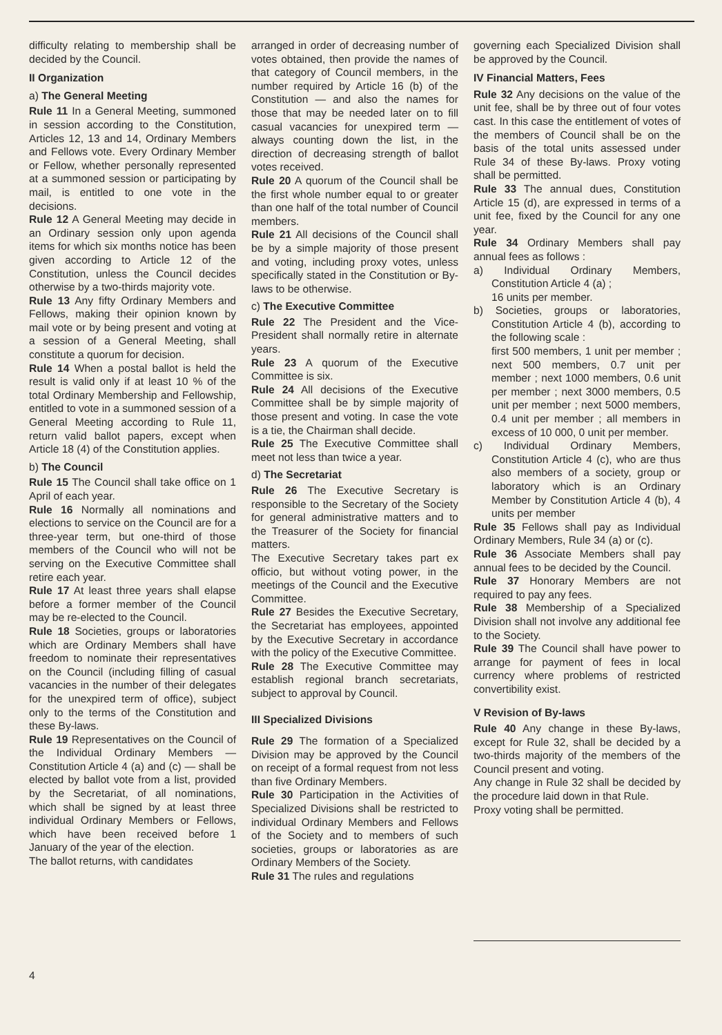difficulty relating to membership shall be decided by the Council.
II Organization
a) The General Meeting
Rule 11 In a General Meeting, summoned in session according to the Constitution, Articles 12, 13 and 14, Ordinary Members and Fellows vote. Every Ordinary Member or Fellow, whether personally represented at a summoned session or participating by mail, is entitled to one vote in the decisions.
Rule 12 A General Meeting may decide in an Ordinary session only upon agenda items for which six months notice has been given according to Article 12 of the Constitution, unless the Council decides otherwise by a two-thirds majority vote.
Rule 13 Any fifty Ordinary Members and Fellows, making their opinion known by mail vote or by being present and voting at a session of a General Meeting, shall constitute a quorum for decision.
Rule 14 When a postal ballot is held the result is valid only if at least 10 % of the total Ordinary Membership and Fellowship, entitled to vote in a summoned session of a General Meeting according to Rule 11, return valid ballot papers, except when Article 18 (4) of the Constitution applies.
b) The Council
Rule 15 The Council shall take office on 1 April of each year.
Rule 16 Normally all nominations and elections to service on the Council are for a three-year term, but one-third of those members of the Council who will not be serving on the Executive Committee shall retire each year.
Rule 17 At least three years shall elapse before a former member of the Council may be re-elected to the Council.
Rule 18 Societies, groups or laboratories which are Ordinary Members shall have freedom to nominate their representatives on the Council (including filling of casual vacancies in the number of their delegates for the unexpired term of office), subject only to the terms of the Constitution and these By-laws.
Rule 19 Representatives on the Council of the Individual Ordinary Members — Constitution Article 4 (a) and (c) — shall be elected by ballot vote from a list, provided by the Secretariat, of all nominations, which shall be signed by at least three individual Ordinary Members or Fellows, which have been received before 1 January of the year of the election.
The ballot returns, with candidates
arranged in order of decreasing number of votes obtained, then provide the names of that category of Council members, in the number required by Article 16 (b) of the Constitution — and also the names for those that may be needed later on to fill casual vacancies for unexpired term — always counting down the list, in the direction of decreasing strength of ballot votes received.
Rule 20 A quorum of the Council shall be the first whole number equal to or greater than one half of the total number of Council members.
Rule 21 All decisions of the Council shall be by a simple majority of those present and voting, including proxy votes, unless specifically stated in the Constitution or By-laws to be otherwise.
c) The Executive Committee
Rule 22 The President and the Vice-President shall normally retire in alternate years.
Rule 23 A quorum of the Executive Committee is six.
Rule 24 All decisions of the Executive Committee shall be by simple majority of those present and voting. In case the vote is a tie, the Chairman shall decide.
Rule 25 The Executive Committee shall meet not less than twice a year.
d) The Secretariat
Rule 26 The Executive Secretary is responsible to the Secretary of the Society for general administrative matters and to the Treasurer of the Society for financial matters.
The Executive Secretary takes part ex officio, but without voting power, in the meetings of the Council and the Executive Committee.
Rule 27 Besides the Executive Secretary, the Secretariat has employees, appointed by the Executive Secretary in accordance with the policy of the Executive Committee.
Rule 28 The Executive Committee may establish regional branch secretariats, subject to approval by Council.
III Specialized Divisions
Rule 29 The formation of a Specialized Division may be approved by the Council on receipt of a formal request from not less than five Ordinary Members.
Rule 30 Participation in the Activities of Specialized Divisions shall be restricted to individual Ordinary Members and Fellows of the Society and to members of such societies, groups or laboratories as are Ordinary Members of the Society.
Rule 31 The rules and regulations
governing each Specialized Division shall be approved by the Council.
IV Financial Matters, Fees
Rule 32 Any decisions on the value of the unit fee, shall be by three out of four votes cast. In this case the entitlement of votes of the members of Council shall be on the basis of the total units assessed under Rule 34 of these By-laws. Proxy voting shall be permitted.
Rule 33 The annual dues, Constitution Article 15 (d), are expressed in terms of a unit fee, fixed by the Council for any one year.
Rule 34 Ordinary Members shall pay annual fees as follows :
a) Individual Ordinary Members, Constitution Article 4 (a) ;
16 units per member.
b) Societies, groups or laboratories, Constitution Article 4 (b), according to the following scale :
first 500 members, 1 unit per member ; next 500 members, 0.7 unit per member ; next 1000 members, 0.6 unit per member ; next 3000 members, 0.5 unit per member ; next 5000 members, 0.4 unit per member ; all members in excess of 10 000, 0 unit per member.
c) Individual Ordinary Members, Constitution Article 4 (c), who are thus also members of a society, group or laboratory which is an Ordinary Member by Constitution Article 4 (b), 4 units per member
Rule 35 Fellows shall pay as Individual Ordinary Members, Rule 34 (a) or (c).
Rule 36 Associate Members shall pay annual fees to be decided by the Council.
Rule 37 Honorary Members are not required to pay any fees.
Rule 38 Membership of a Specialized Division shall not involve any additional fee to the Society.
Rule 39 The Council shall have power to arrange for payment of fees in local currency where problems of restricted convertibility exist.
V Revision of By-laws
Rule 40 Any change in these By-laws, except for Rule 32, shall be decided by a two-thirds majority of the members of the Council present and voting.
Any change in Rule 32 shall be decided by the procedure laid down in that Rule.
Proxy voting shall be permitted.
4